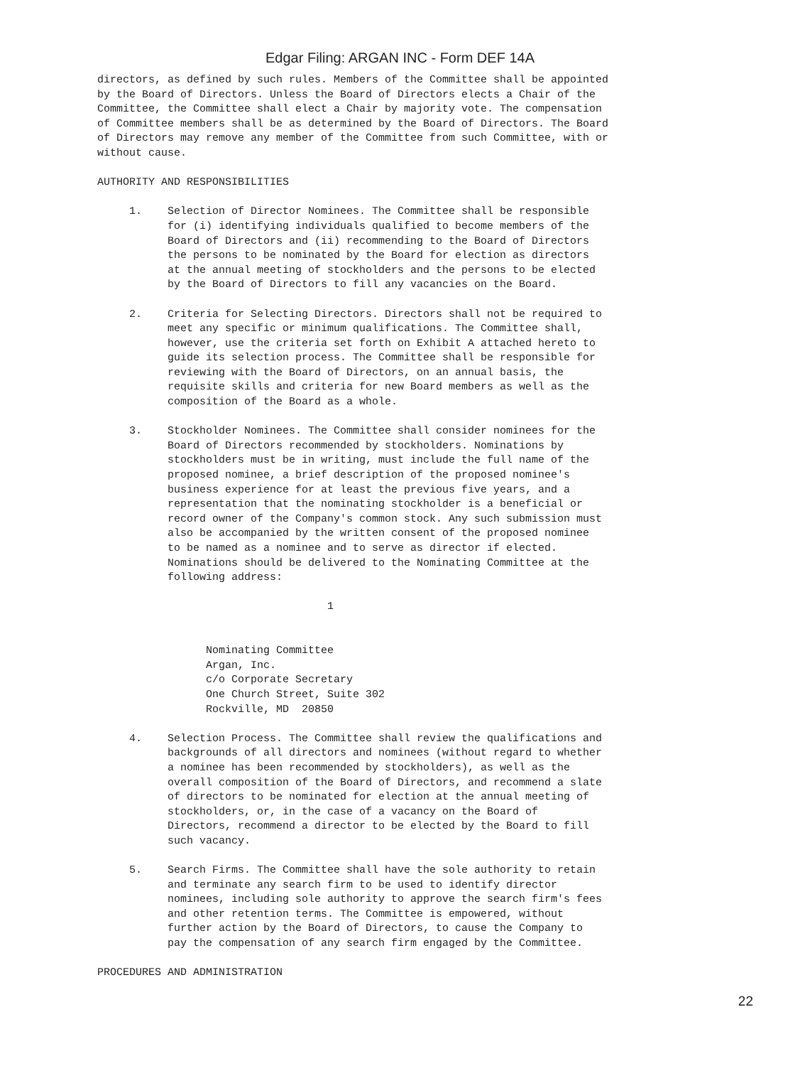Edgar Filing: ARGAN INC - Form DEF 14A
directors, as defined by such rules. Members of the Committee shall be appointed
by the Board of Directors. Unless the Board of Directors elects a Chair of the
Committee, the Committee shall elect a Chair by majority vote. The compensation
of Committee members shall be as determined by the Board of Directors. The Board
of Directors may remove any member of the Committee from such Committee, with or
without cause.

AUTHORITY AND RESPONSIBILITIES

     1.    Selection of Director Nominees. The Committee shall be responsible
           for (i) identifying individuals qualified to become members of the
           Board of Directors and (ii) recommending to the Board of Directors
           the persons to be nominated by the Board for election as directors
           at the annual meeting of stockholders and the persons to be elected
           by the Board of Directors to fill any vacancies on the Board.

     2.    Criteria for Selecting Directors. Directors shall not be required to
           meet any specific or minimum qualifications. The Committee shall,
           however, use the criteria set forth on Exhibit A attached hereto to
           guide its selection process. The Committee shall be responsible for
           reviewing with the Board of Directors, on an annual basis, the
           requisite skills and criteria for new Board members as well as the
           composition of the Board as a whole.

     3.    Stockholder Nominees. The Committee shall consider nominees for the
           Board of Directors recommended by stockholders. Nominations by
           stockholders must be in writing, must include the full name of the
           proposed nominee, a brief description of the proposed nominee's
           business experience for at least the previous five years, and a
           representation that the nominating stockholder is a beneficial or
           record owner of the Company's common stock. Any such submission must
           also be accompanied by the written consent of the proposed nominee
           to be named as a nominee and to serve as director if elected.
           Nominations should be delivered to the Nominating Committee at the
           following address:

                                    1


                 Nominating Committee
                 Argan, Inc.
                 c/o Corporate Secretary
                 One Church Street, Suite 302
                 Rockville, MD  20850

     4.    Selection Process. The Committee shall review the qualifications and
           backgrounds of all directors and nominees (without regard to whether
           a nominee has been recommended by stockholders), as well as the
           overall composition of the Board of Directors, and recommend a slate
           of directors to be nominated for election at the annual meeting of
           stockholders, or, in the case of a vacancy on the Board of
           Directors, recommend a director to be elected by the Board to fill
           such vacancy.

     5.    Search Firms. The Committee shall have the sole authority to retain
           and terminate any search firm to be used to identify director
           nominees, including sole authority to approve the search firm's fees
           and other retention terms. The Committee is empowered, without
           further action by the Board of Directors, to cause the Company to
           pay the compensation of any search firm engaged by the Committee.

PROCEDURES AND ADMINISTRATION
22